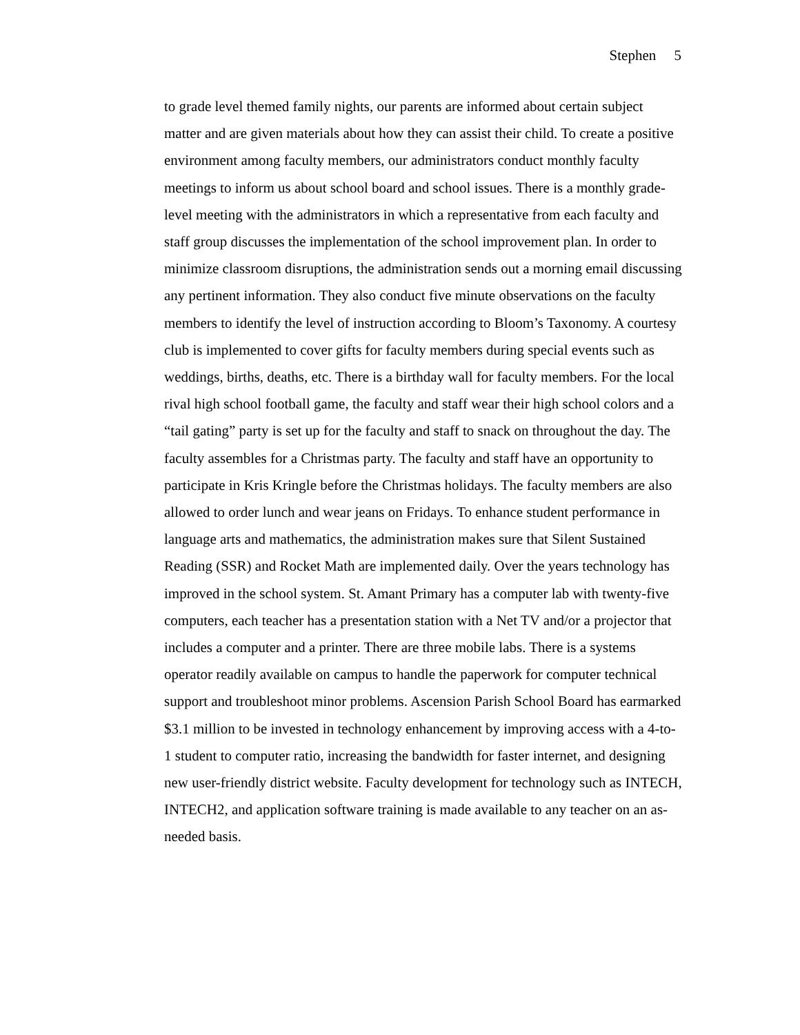Stephen 5
to grade level themed family nights, our parents are informed about certain subject matter and are given materials about how they can assist their child. To create a positive environment among faculty members, our administrators conduct monthly faculty meetings to inform us about school board and school issues. There is a monthly grade-level meeting with the administrators in which a representative from each faculty and staff group discusses the implementation of the school improvement plan. In order to minimize classroom disruptions, the administration sends out a morning email discussing any pertinent information. They also conduct five minute observations on the faculty members to identify the level of instruction according to Bloom’s Taxonomy. A courtesy club is implemented to cover gifts for faculty members during special events such as weddings, births, deaths, etc. There is a birthday wall for faculty members. For the local rival high school football game, the faculty and staff wear their high school colors and a “tail gating” party is set up for the faculty and staff to snack on throughout the day. The faculty assembles for a Christmas party. The faculty and staff have an opportunity to participate in Kris Kringle before the Christmas holidays. The faculty members are also allowed to order lunch and wear jeans on Fridays. To enhance student performance in language arts and mathematics, the administration makes sure that Silent Sustained Reading (SSR) and Rocket Math are implemented daily. Over the years technology has improved in the school system. St. Amant Primary has a computer lab with twenty-five computers, each teacher has a presentation station with a Net TV and/or a projector that includes a computer and a printer. There are three mobile labs. There is a systems operator readily available on campus to handle the paperwork for computer technical support and troubleshoot minor problems. Ascension Parish School Board has earmarked $3.1 million to be invested in technology enhancement by improving access with a 4-to-1 student to computer ratio, increasing the bandwidth for faster internet, and designing new user-friendly district website. Faculty development for technology such as INTECH, INTECH2, and application software training is made available to any teacher on an as-needed basis.